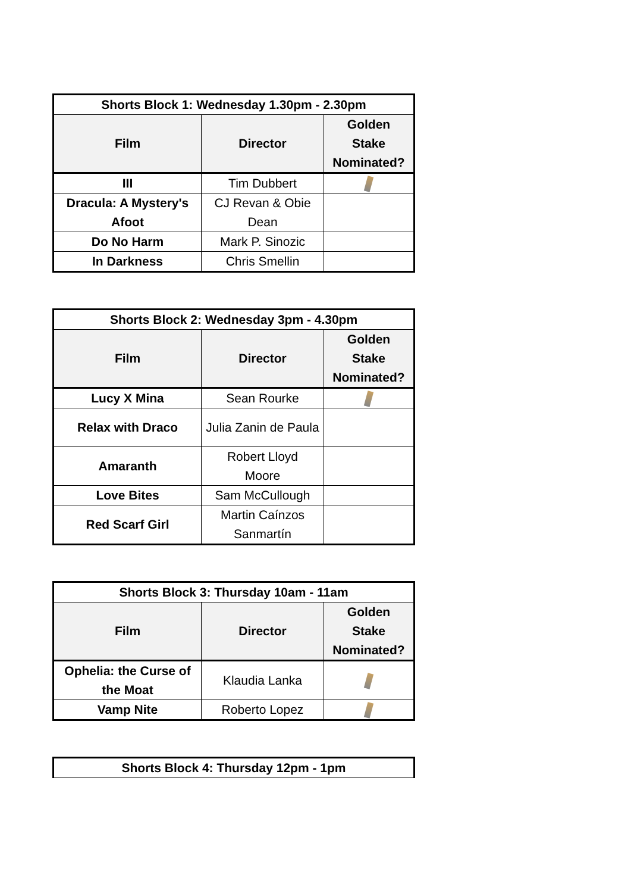| Shorts Block 1: Wednesday 1.30pm - 2.30pm | | |
| --- | --- | --- |
| Film | Director | Golden Stake Nominated? |
| III | Tim Dubbert | |
| Dracula: A Mystery's Afoot | CJ Revan & Obie Dean | |
| Do No Harm | Mark P. Sinozic | |
| In Darkness | Chris Smellin | |
| Shorts Block 2: Wednesday 3pm - 4.30pm | | |
| --- | --- | --- |
| Film | Director | Golden Stake Nominated? |
| Lucy X Mina | Sean Rourke | |
| Relax with Draco | Julia Zanin de Paula | |
| Amaranth | Robert Lloyd Moore | |
| Love Bites | Sam McCullough | |
| Red Scarf Girl | Martin Caínzos Sanmartín | |
| Shorts Block 3: Thursday 10am - 11am | | |
| --- | --- | --- |
| Film | Director | Golden Stake Nominated? |
| Ophelia: the Curse of the Moat | Klaudia Lanka | |
| Vamp Nite | Roberto Lopez | |
| Shorts Block 4: Thursday 12pm - 1pm |
| --- |